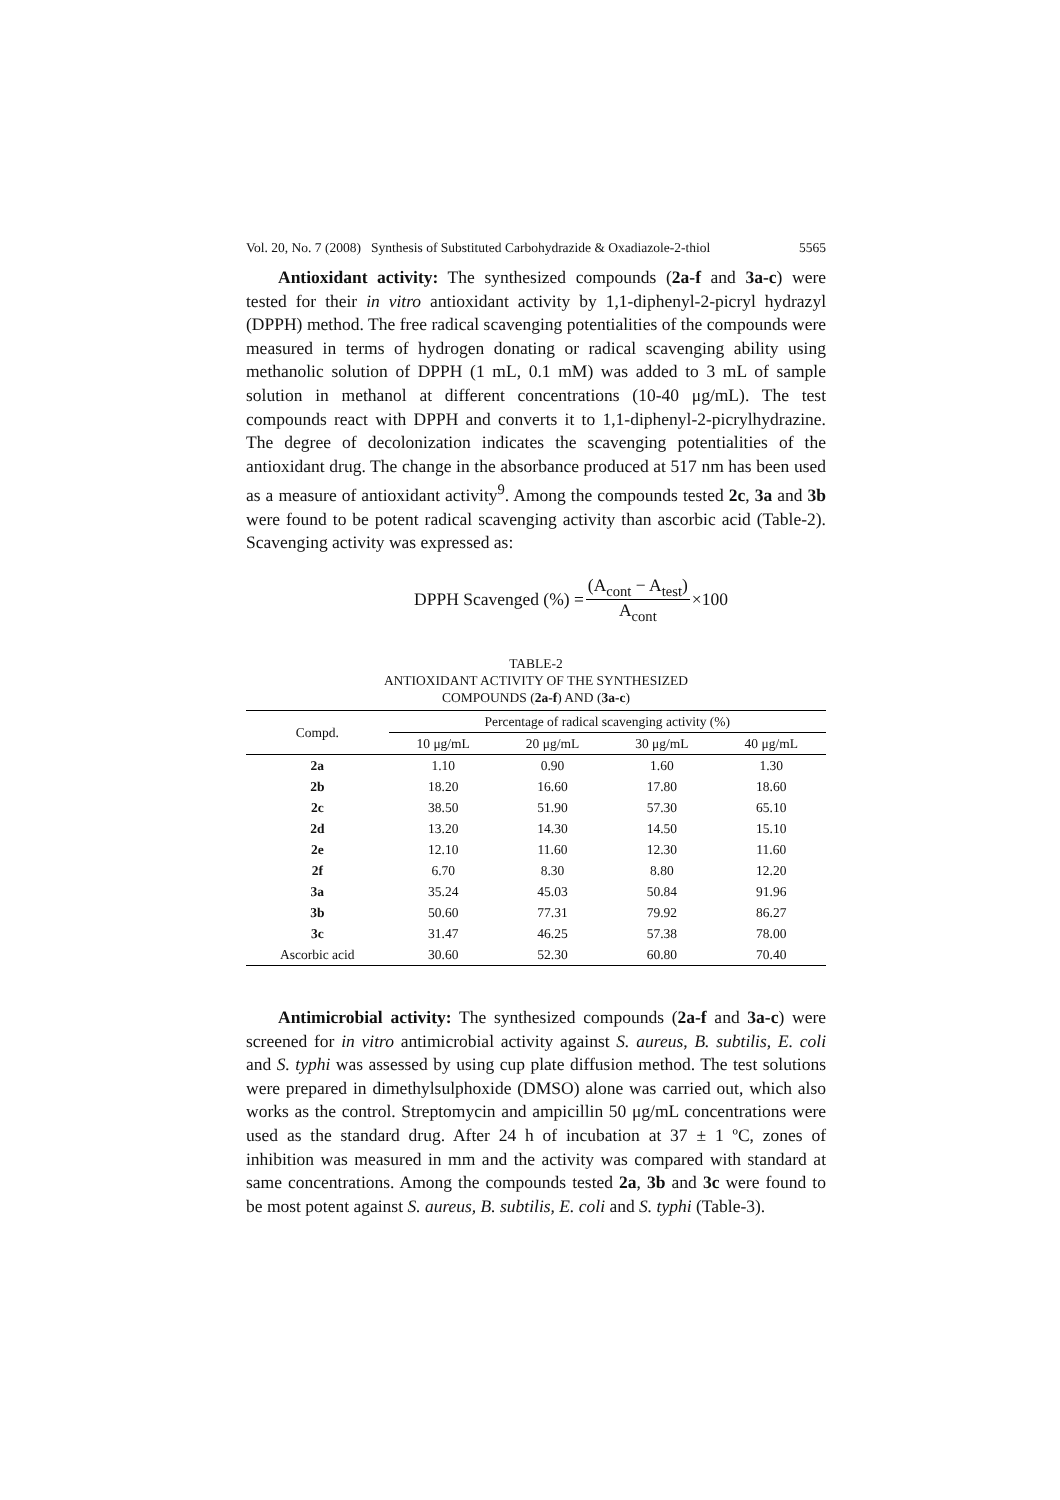Vol. 20, No. 7 (2008) Synthesis of Substituted Carbohydrazide & Oxadiazole-2-thiol 5565
Antioxidant activity: The synthesized compounds (2a-f and 3a-c) were tested for their in vitro antioxidant activity by 1,1-diphenyl-2-picryl hydrazyl (DPPH) method. The free radical scavenging potentialities of the compounds were measured in terms of hydrogen donating or radical scavenging ability using methanolic solution of DPPH (1 mL, 0.1 mM) was added to 3 mL of sample solution in methanol at different concentrations (10-40 μg/mL). The test compounds react with DPPH and converts it to 1,1-diphenyl-2-picrylhydrazine. The degree of decolonization indicates the scavenging potentialities of the antioxidant drug. The change in the absorbance produced at 517 nm has been used as a measure of antioxidant activity<sup>9</sup>. Among the compounds tested 2c, 3a and 3b were found to be potent radical scavenging activity than ascorbic acid (Table-2). Scavenging activity was expressed as:
DPPH Scavenged (%) = (A<sub>cont</sub> − A<sub>test</sub>) A<sub>cont</sub> ×100
TABLE-2
ANTIOXIDANT ACTIVITY OF THE SYNTHESIZED
COMPOUNDS (2a-f) AND (3a-c)
| Compd. | Percentage of radical scavenging activity (%) | | | |
| --- | --- | --- | --- | --- |
| | 10 μg/mL | 20 μg/mL | 30 μg/mL | 40 μg/mL |
| 2a | 1.10 | 0.90 | 1.60 | 1.30 |
| 2b | 18.20 | 16.60 | 17.80 | 18.60 |
| 2c | 38.50 | 51.90 | 57.30 | 65.10 |
| 2d | 13.20 | 14.30 | 14.50 | 15.10 |
| 2e | 12.10 | 11.60 | 12.30 | 11.60 |
| 2f | 6.70 | 8.30 | 8.80 | 12.20 |
| 3a | 35.24 | 45.03 | 50.84 | 91.96 |
| 3b | 50.60 | 77.31 | 79.92 | 86.27 |
| 3c | 31.47 | 46.25 | 57.38 | 78.00 |
| Ascorbic acid | 30.60 | 52.30 | 60.80 | 70.40 |
Antimicrobial activity: The synthesized compounds (2a-f and 3a-c) were screened for in vitro antimicrobial activity against S. aureus, B. subtilis, E. coli and S. typhi was assessed by using cup plate diffusion method. The test solutions were prepared in dimethylsulphoxide (DMSO) alone was carried out, which also works as the control. Streptomycin and ampicillin 50 μg/mL concentrations were used as the standard drug. After 24 h of incubation at 37 ± 1 ºC, zones of inhibition was measured in mm and the activity was compared with standard at same concentrations. Among the compounds tested 2a, 3b and 3c were found to be most potent against S. aureus, B. subtilis, E. coli and S. typhi (Table-3).